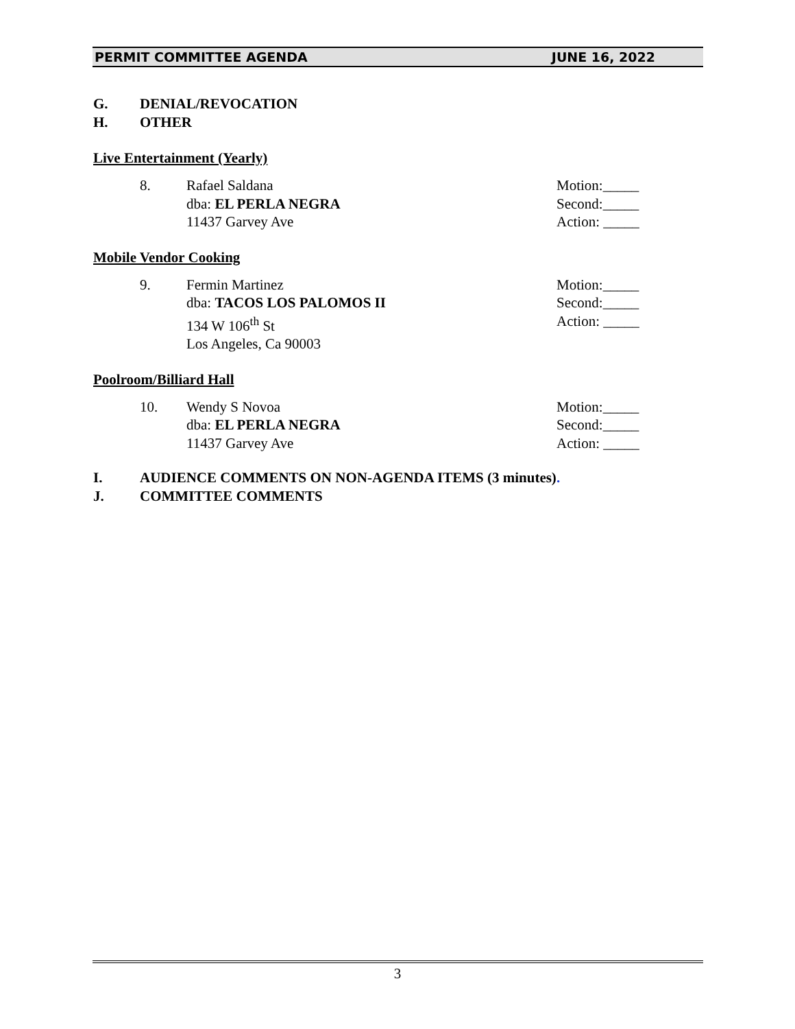PERMIT COMMITTEE AGENDA JUNE 16, 2022
G. DENIAL/REVOCATION
H. OTHER
Live Entertainment (Yearly)
8. Rafael Saldana
dba: EL PERLA NEGRA
11437 Garvey Ave
Motion:_____
Second:_____
Action: _____
Mobile Vendor Cooking
9. Fermin Martinez
dba: TACOS LOS PALOMOS II
134 W 106<sup>th</sup> St
Los Angeles, Ca 90003
Motion:_____
Second:_____
Action: _____
Poolroom/Billiard Hall
10. Wendy S Novoa
dba: EL PERLA NEGRA
11437 Garvey Ave
Motion:_____
Second:_____
Action: _____
I. AUDIENCE COMMENTS ON NON-AGENDA ITEMS (3 minutes).
J. COMMITTEE COMMENTS
3